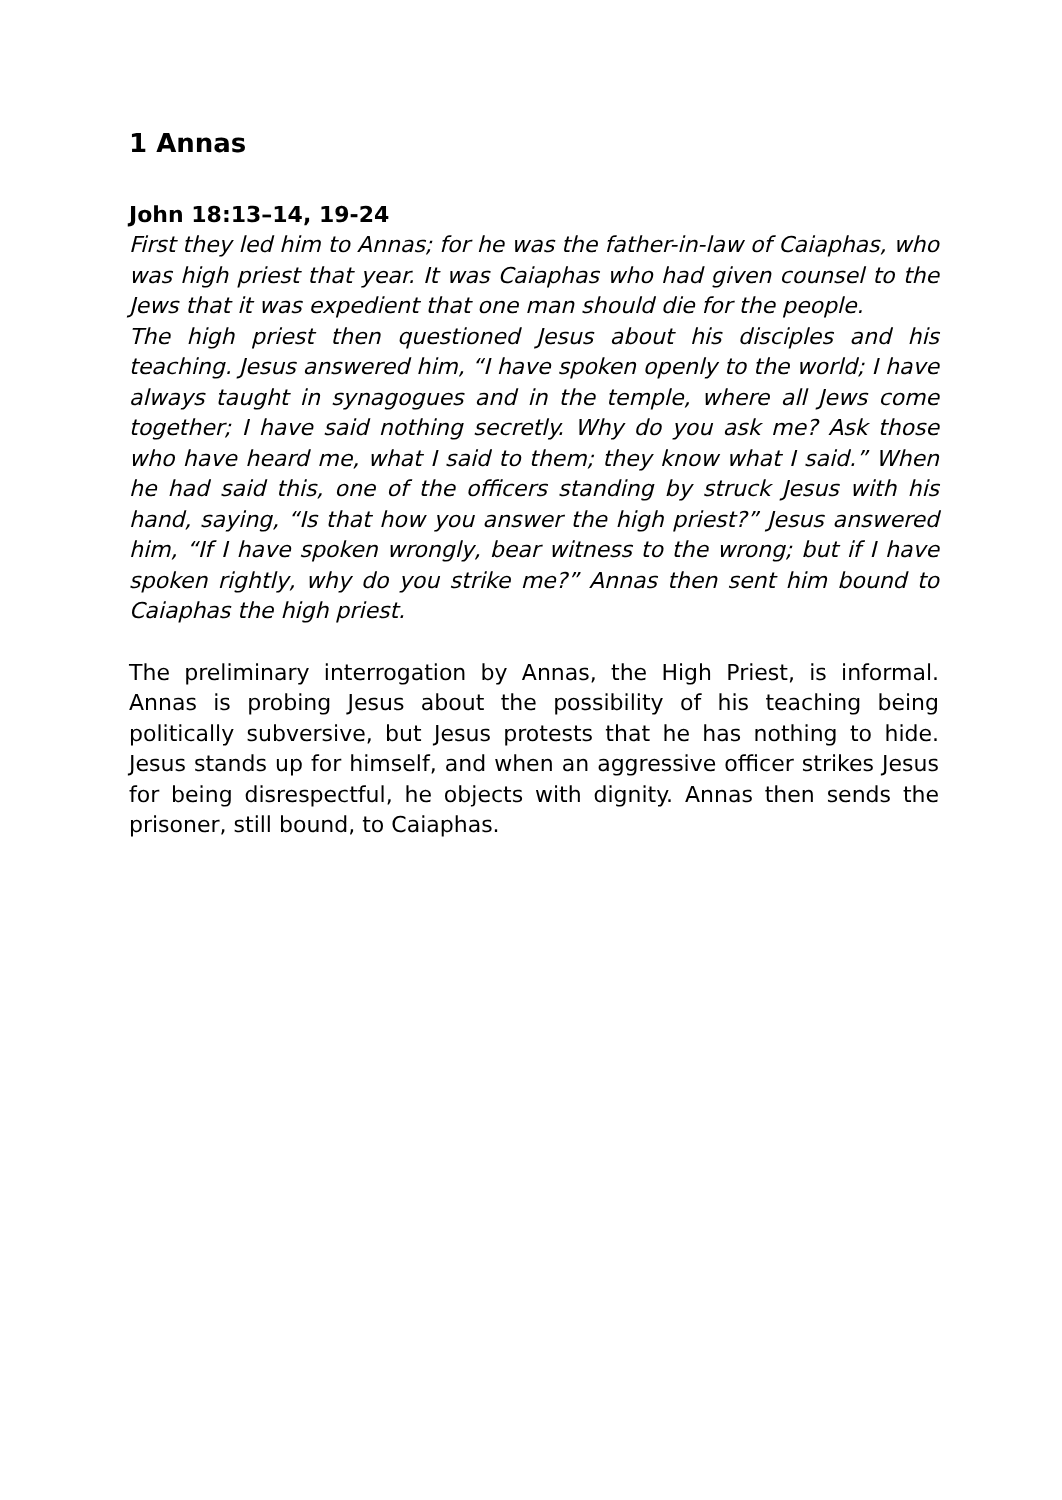1 Annas
John 18:13–14, 19-24
First they led him to Annas; for he was the father-in-law of Caiaphas, who was high priest that year. It was Caiaphas who had given counsel to the Jews that it was expedient that one man should die for the people.
The high priest then questioned Jesus about his disciples and his teaching. Jesus answered him, “I have spoken openly to the world; I have always taught in synagogues and in the temple, where all Jews come together; I have said nothing secretly. Why do you ask me? Ask those who have heard me, what I said to them; they know what I said.” When he had said this, one of the officers standing by struck Jesus with his hand, saying, “Is that how you answer the high priest?” Jesus answered him, “If I have spoken wrongly, bear witness to the wrong; but if I have spoken rightly, why do you strike me?” Annas then sent him bound to Caiaphas the high priest.
The preliminary interrogation by Annas, the High Priest, is informal. Annas is probing Jesus about the possibility of his teaching being politically subversive, but Jesus protests that he has nothing to hide. Jesus stands up for himself, and when an aggressive officer strikes Jesus for being disrespectful, he objects with dignity. Annas then sends the prisoner, still bound, to Caiaphas.